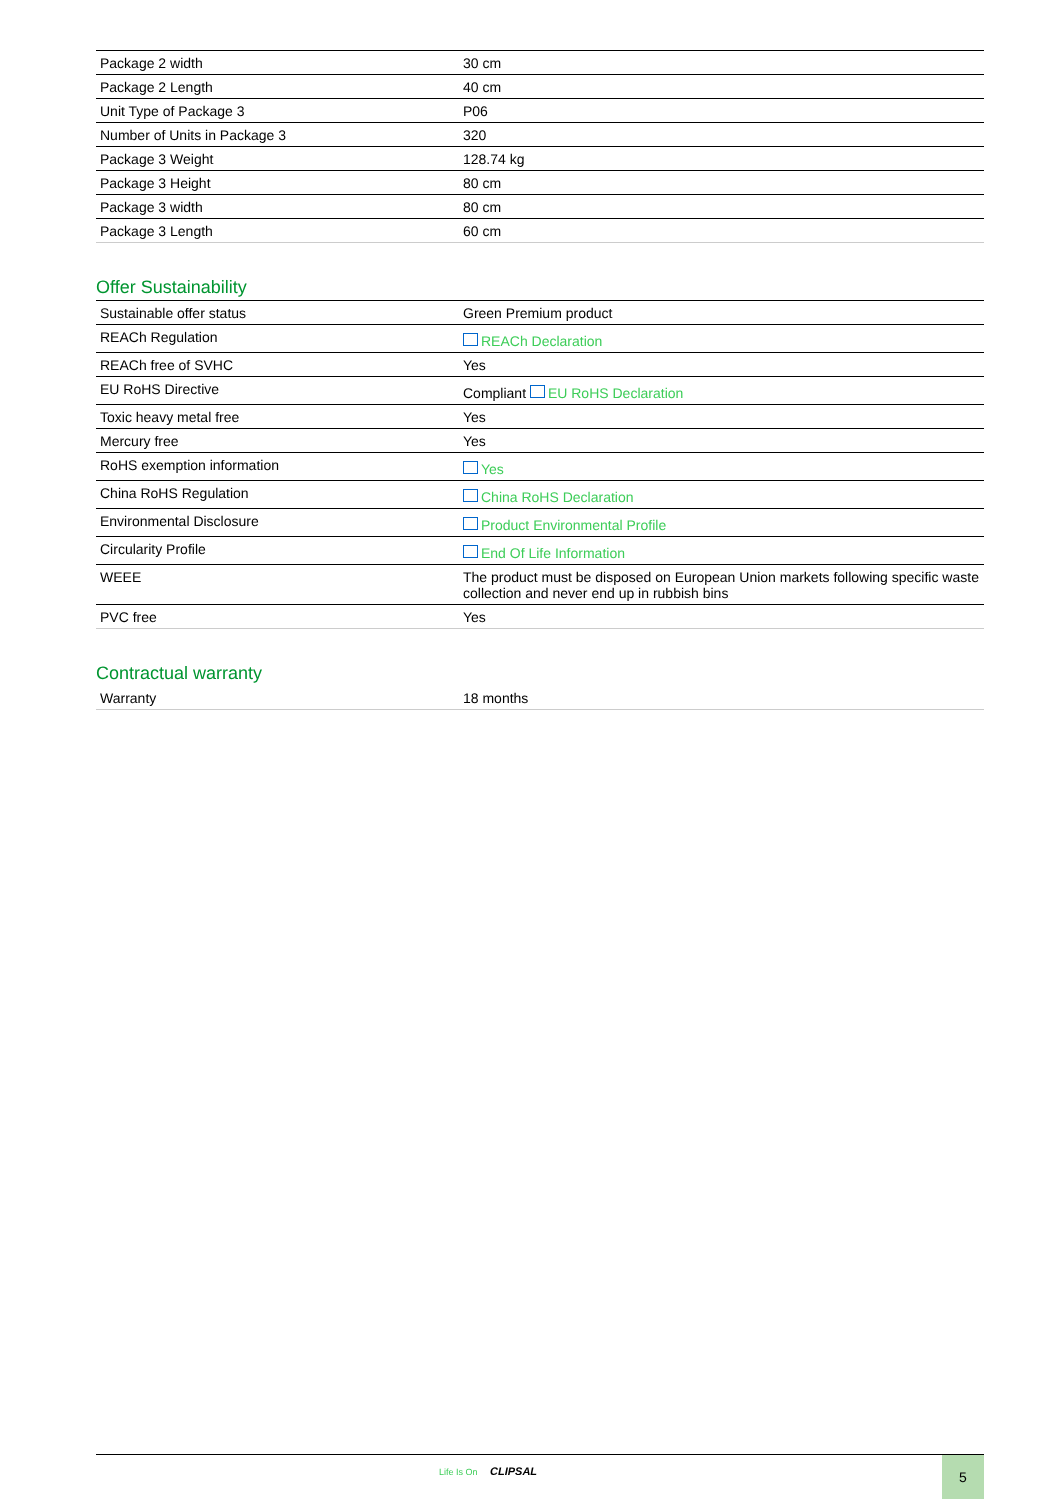| Package 2 width | 30 cm |
| Package 2 Length | 40 cm |
| Unit Type of Package 3 | P06 |
| Number of Units in Package 3 | 320 |
| Package 3 Weight | 128.74 kg |
| Package 3 Height | 80 cm |
| Package 3 width | 80 cm |
| Package 3 Length | 60 cm |
Offer Sustainability
| Sustainable offer status | Green Premium product |
| REACh Regulation | REACh Declaration |
| REACh free of SVHC | Yes |
| EU RoHS Directive | Compliant EU RoHS Declaration |
| Toxic heavy metal free | Yes |
| Mercury free | Yes |
| RoHS exemption information | Yes |
| China RoHS Regulation | China RoHS Declaration |
| Environmental Disclosure | Product Environmental Profile |
| Circularity Profile | End Of Life Information |
| WEEE | The product must be disposed on European Union markets following specific waste collection and never end up in rubbish bins |
| PVC free | Yes |
Contractual warranty
| Warranty | 18 months |
Life Is On CLIPSAL 5